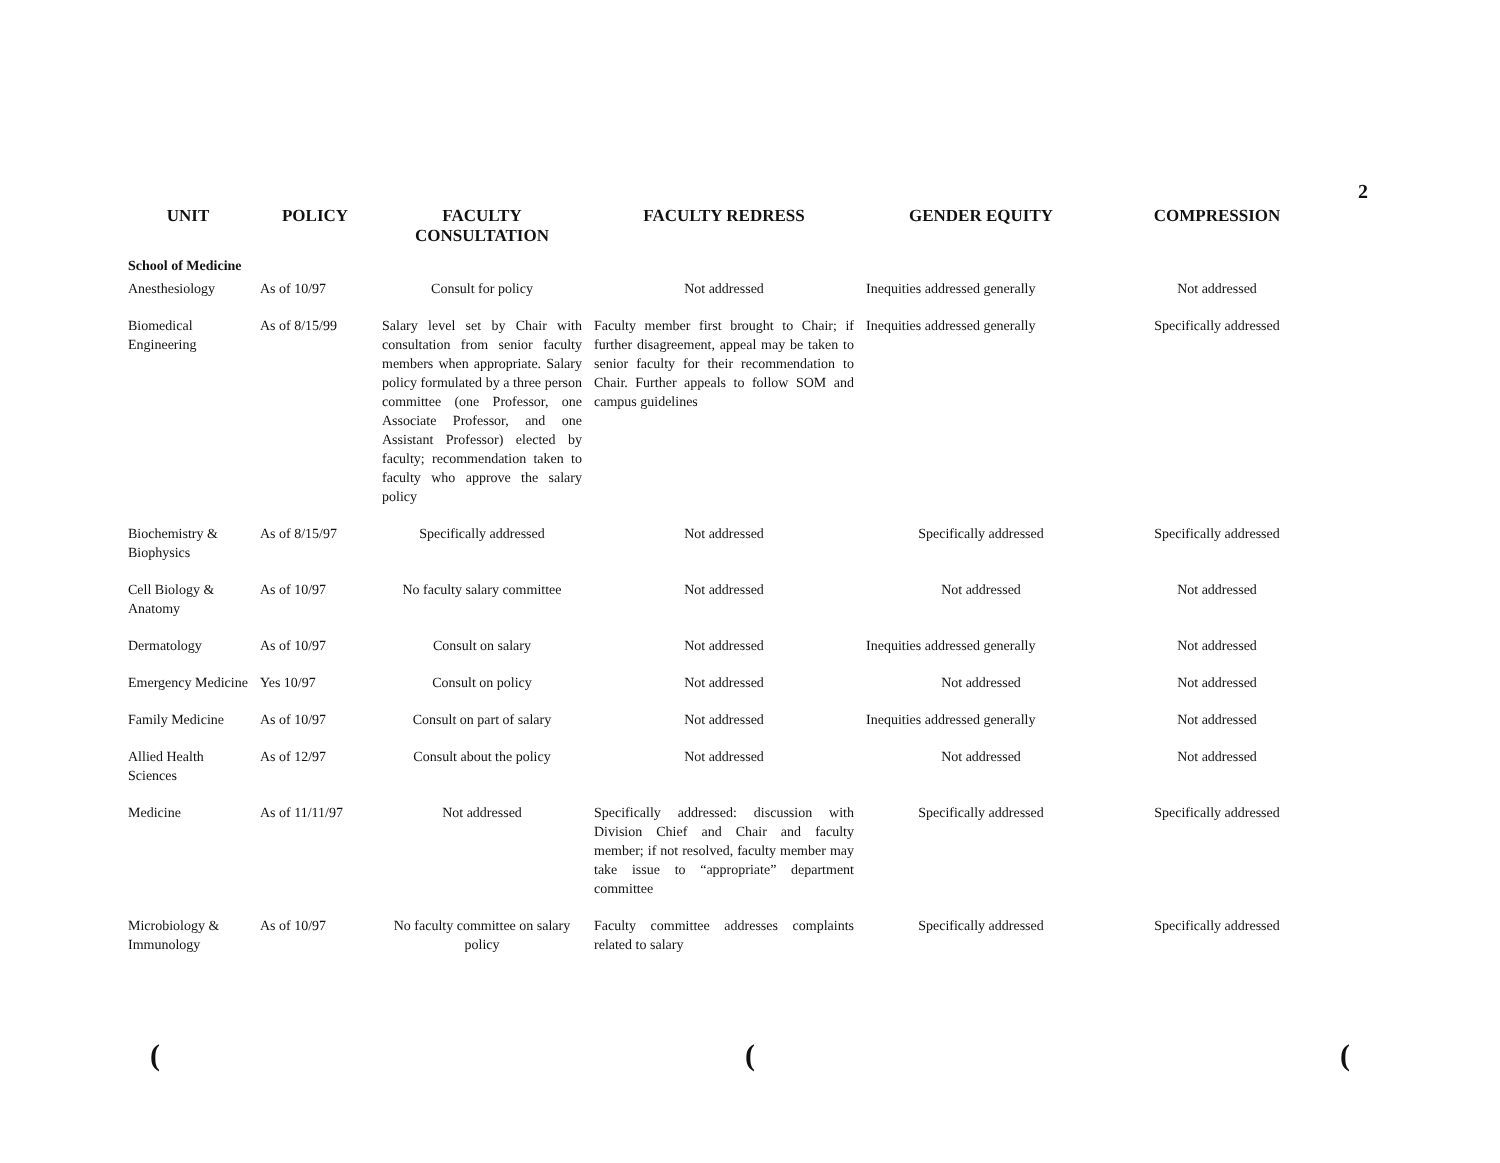2
| UNIT | POLICY | FACULTY CONSULTATION | FACULTY REDRESS | GENDER EQUITY | COMPRESSION |
| --- | --- | --- | --- | --- | --- |
| School of Medicine | | | | | |
| Anesthesiology | As of 10/97 | Consult for policy | Not addressed | Inequities addressed generally | Not addressed |
| Biomedical Engineering | As of 8/15/99 | Salary level set by Chair with consultation from senior faculty members when appropriate. Salary policy formulated by a three person committee (one Professor, one Associate Professor, and one Assistant Professor) elected by faculty; recommendation taken to faculty who approve the salary policy | Faculty member first brought to Chair; if further disagreement, appeal may be taken to senior faculty for their recommendation to Chair. Further appeals to follow SOM and campus guidelines | Inequities addressed generally | Specifically addressed |
| Biochemistry & Biophysics | As of 8/15/97 | Specifically addressed | Not addressed | Specifically addressed | Specifically addressed |
| Cell Biology & Anatomy | As of 10/97 | No faculty salary committee | Not addressed | Not addressed | Not addressed |
| Dermatology | As of 10/97 | Consult on salary | Not addressed | Inequities addressed generally | Not addressed |
| Emergency Medicine | Yes 10/97 | Consult on policy | Not addressed | Not addressed | Not addressed |
| Family Medicine | As of 10/97 | Consult on part of salary | Not addressed | Inequities addressed generally | Not addressed |
| Allied Health Sciences | As of 12/97 | Consult about the policy | Not addressed | Not addressed | Not addressed |
| Medicine | As of 11/11/97 | Not addressed | Specifically addressed: discussion with Division Chief and Chair and faculty member; if not resolved, faculty member may take issue to “appropriate” department committee | Specifically addressed | Specifically addressed |
| Microbiology & Immunology | As of 10/97 | No faculty committee on salary policy | Faculty committee addresses complaints related to salary | Specifically addressed | Specifically addressed |
(((